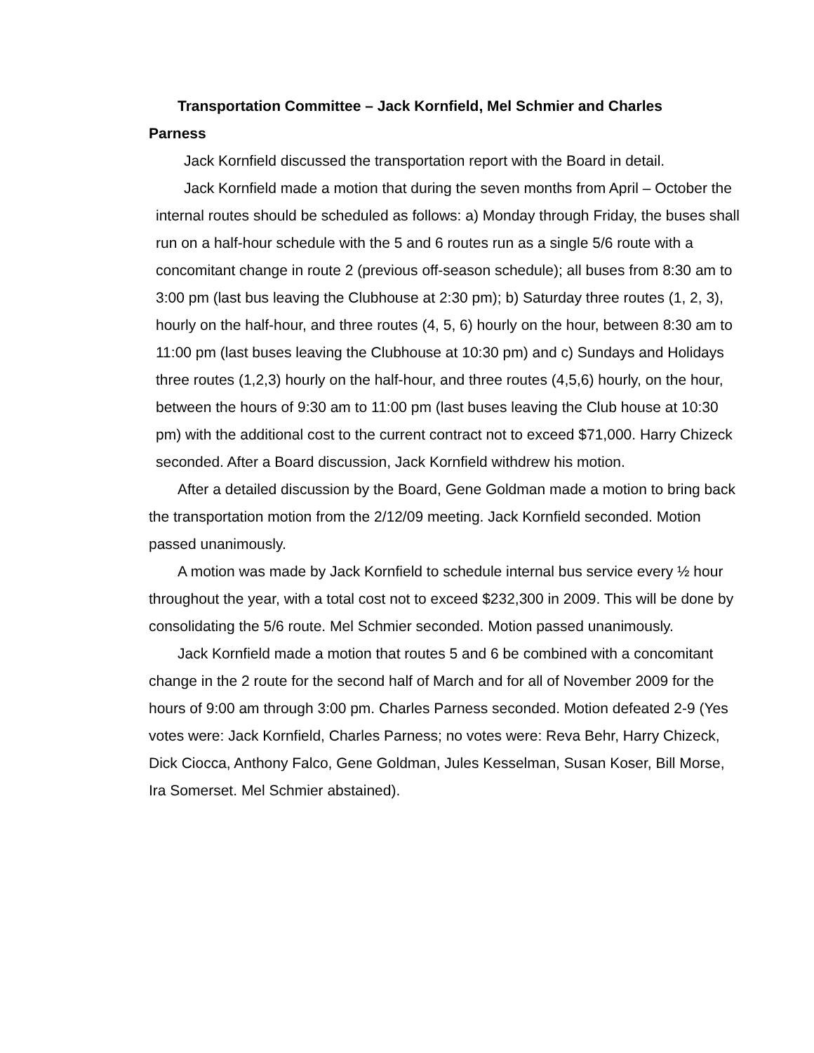Transportation Committee – Jack Kornfield, Mel Schmier and Charles Parness
Jack Kornfield discussed the transportation report with the Board in detail.
Jack Kornfield made a motion that during the seven months from April – October the internal routes should be scheduled as follows: a) Monday through Friday, the buses shall run on a half-hour schedule with the 5 and 6 routes run as a single 5/6 route with a concomitant change in route 2 (previous off-season schedule); all buses from 8:30 am to 3:00 pm (last bus leaving the Clubhouse at 2:30 pm); b) Saturday three routes (1, 2, 3), hourly on the half-hour, and three routes (4, 5, 6) hourly on the hour, between 8:30 am to 11:00 pm (last buses leaving the Clubhouse at 10:30 pm) and c) Sundays and Holidays three routes (1,2,3) hourly on the half-hour, and three routes (4,5,6) hourly, on the hour, between the hours of 9:30 am to 11:00 pm (last buses leaving the Club house at 10:30 pm) with the additional cost to the current contract not to exceed $71,000. Harry Chizeck seconded. After a Board discussion, Jack Kornfield withdrew his motion.
After a detailed discussion by the Board, Gene Goldman made a motion to bring back the transportation motion from the 2/12/09 meeting. Jack Kornfield seconded. Motion passed unanimously.
A motion was made by Jack Kornfield to schedule internal bus service every ½ hour throughout the year, with a total cost not to exceed $232,300 in 2009. This will be done by consolidating the 5/6 route. Mel Schmier seconded. Motion passed unanimously.
Jack Kornfield made a motion that routes 5 and 6 be combined with a concomitant change in the 2 route for the second half of March and for all of November 2009 for the hours of 9:00 am through 3:00 pm. Charles Parness seconded. Motion defeated 2-9 (Yes votes were: Jack Kornfield, Charles Parness; no votes were: Reva Behr, Harry Chizeck, Dick Ciocca, Anthony Falco, Gene Goldman, Jules Kesselman, Susan Koser, Bill Morse, Ira Somerset. Mel Schmier abstained).